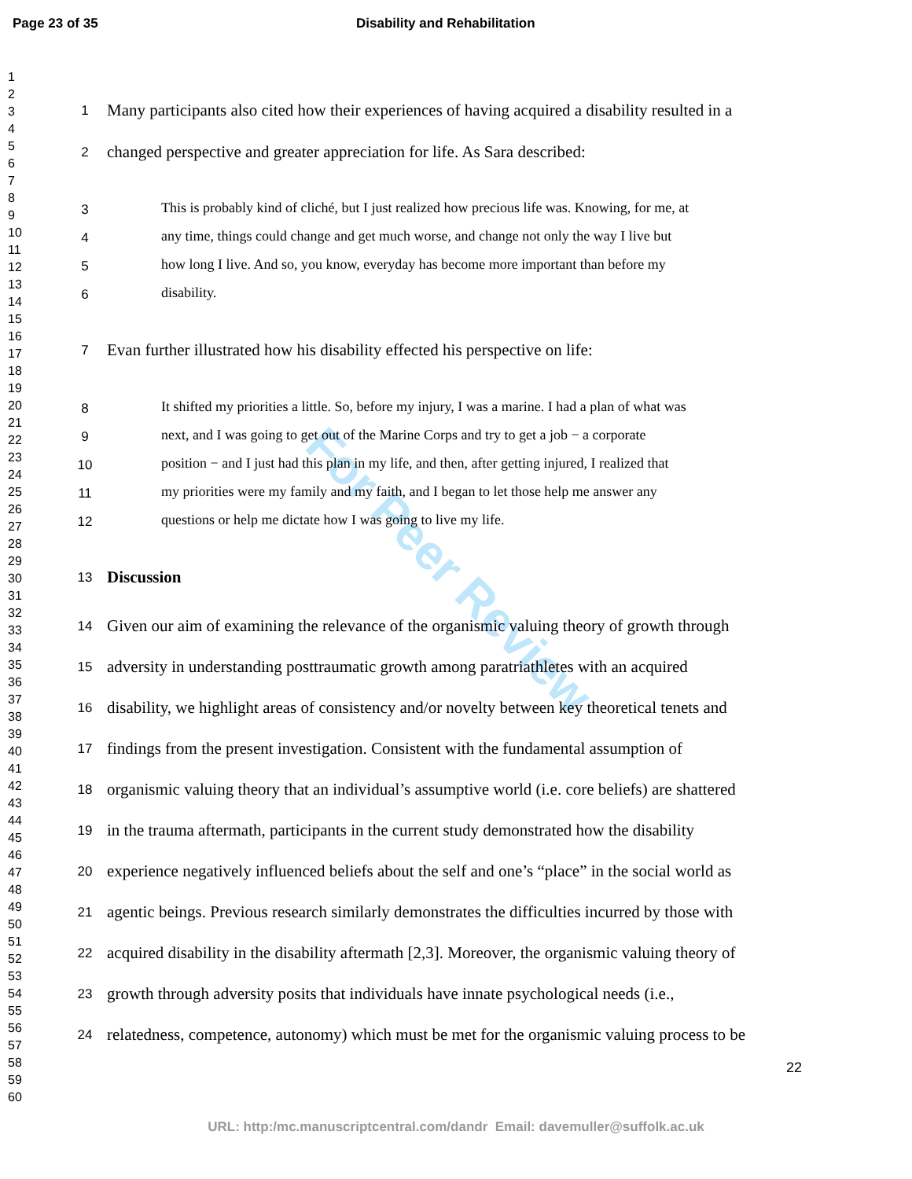Page 23 of 35 Disability and Rehabilitation
For Peer Review
1
2
3
4
5
6
7
8
9
10
11
12
13
14
15
16
17
18
19
20
21
22
23
24
25
26
27
28
29
30
31
32
33
34
35
36
37
38
39
40
41
42
43
44
45
46
47
48
49
50
51
52
53
54
55
56
57
58
59
60
1 Many participants also cited how their experiences of having acquired a disability resulted in a
2 changed perspective and greater appreciation for life. As Sara described:
3 This is probably kind of cliché, but I just realized how precious life was. Knowing, for me, at
4 any time, things could change and get much worse, and change not only the way I live but
5 how long I live. And so, you know, everyday has become more important than before my
6 disability.
7 Evan further illustrated how his disability effected his perspective on life:
8 It shifted my priorities a little. So, before my injury, I was a marine. I had a plan of what was
9 next, and I was going to get out of the Marine Corps and try to get a job − a corporate
10 position − and I just had this plan in my life, and then, after getting injured, I realized that
11 my priorities were my family and my faith, and I began to let those help me answer any
12 questions or help me dictate how I was going to live my life.
13 Discussion
14 Given our aim of examining the relevance of the organismic valuing theory of growth through
15 adversity in understanding posttraumatic growth among paratriathletes with an acquired
16 disability, we highlight areas of consistency and/or novelty between key theoretical tenets and
17 findings from the present investigation. Consistent with the fundamental assumption of
18 organismic valuing theory that an individual’s assumptive world (i.e. core beliefs) are shattered
19 in the trauma aftermath, participants in the current study demonstrated how the disability
20 experience negatively influenced beliefs about the self and one’s “place” in the social world as
21 agentic beings. Previous research similarly demonstrates the difficulties incurred by those with
22 acquired disability in the disability aftermath [2,3]. Moreover, the organismic valuing theory of
23 growth through adversity posits that individuals have innate psychological needs (i.e.,
24 relatedness, competence, autonomy) which must be met for the organismic valuing process to be
22
URL: http:/mc.manuscriptcentral.com/dandr Email: davemuller@suffolk.ac.uk